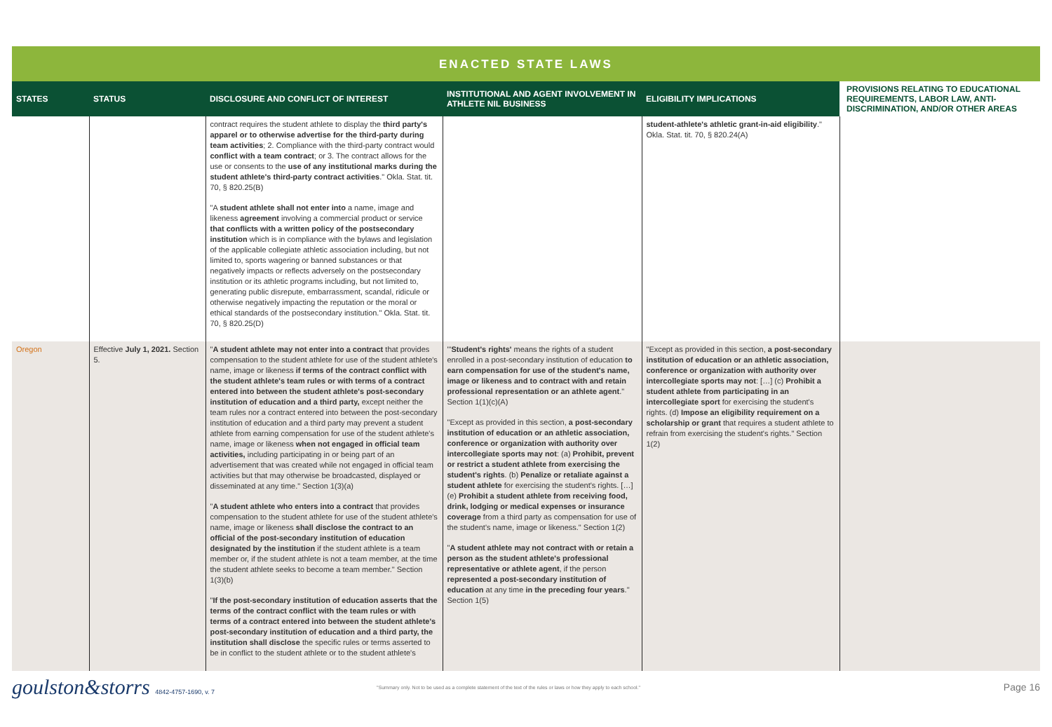ENACTED STATE LAWS
| STATES | STATUS | DISCLOSURE AND CONFLICT OF INTEREST | INSTITUTIONAL AND AGENT INVOLVEMENT IN ATHLETE NIL BUSINESS | ELIGIBILITY IMPLICATIONS | PROVISIONS RELATING TO EDUCATIONAL REQUIREMENTS, LABOR LAW, ANTI-DISCRIMINATION, AND/OR OTHER AREAS |
| --- | --- | --- | --- | --- | --- |
| | | contract requires the student athlete to display the third party's apparel or to otherwise advertise for the third-party during team activities ; 2. Compliance with the third-party contract would conflict with a team contract ; or 3. The contract allows for the use or consents to the use of any institutional marks during the student athlete's third-party contract activities ." Okla. Stat. tit. 70, § 820.25(B) "A student athlete shall not enter into a name, image and likeness agreement involving a commercial product or service that conflicts with a written policy of the postsecondary institution which is in compliance with the bylaws and legislation of the applicable collegiate athletic association including, but not limited to, sports wagering or banned substances or that negatively impacts or reflects adversely on the postsecondary institution or its athletic programs including, but not limited to, generating public disrepute, embarrassment, scandal, ridicule or otherwise negatively impacting the reputation or the moral or ethical standards of the postsecondary institution." Okla. Stat. tit. 70, § 820.25(D) | | student-athlete's athletic grant-in-aid eligibility ." Okla. Stat. tit. 70, § 820.24(A) | |
| Oregon | Effective July 1, 2021. Section 5. | " A student athlete may not enter into a contract that provides compensation to the student athlete for use of the student athlete's name, image or likeness if terms of the contract conflict with the student athlete's team rules or with terms of a contract entered into between the student athlete's post-secondary institution of education and a third party, except neither the team rules nor a contract entered into between the post-secondary institution of education and a third party may prevent a student athlete from earning compensation for use of the student athlete's name, image or likeness when not engaged in official team activities, including participating in or being part of an advertisement that was created while not engaged in official team activities but that may otherwise be broadcasted, displayed or disseminated at any time." Section 1(3)(a) " A student athlete who enters into a contract that provides compensation to the student athlete for use of the student athlete's name, image or likeness shall disclose the contract to an official of the post-secondary institution of education designated by the institution if the student athlete is a team member or, if the student athlete is not a team member, at the time the student athlete seeks to become a team member." Section 1(3)(b) " If the post-secondary institution of education asserts that the terms of the contract conflict with the team rules or with terms of a contract entered into between the student athlete's post-secondary institution of education and a third party, the institution shall disclose the specific rules or terms asserted to be in conflict to the student athlete or to the student athlete's | "' Student's rights' means the rights of a student enrolled in a post-secondary institution of education to earn compensation for use of the student's name, image or likeness and to contract with and retain professional representation or an athlete agent ." Section 1(1)(c)(A) "Except as provided in this section, a post-secondary institution of education or an athletic association, conference or organization with authority over intercollegiate sports may not : (a) Prohibit, prevent or restrict a student athlete from exercising the student's rights . (b) Penalize or retaliate against a student athlete for exercising the student's rights. […] (e) Prohibit a student athlete from receiving food, drink, lodging or medical expenses or insurance coverage from a third party as compensation for use of the student's name, image or likeness." Section 1(2) " A student athlete may not contract with or retain a person as the student athlete's professional representative or athlete agent , if the person represented a post-secondary institution of education at any time in the preceding four years ." Section 1(5) | "Except as provided in this section, a post-secondary institution of education or an athletic association, conference or organization with authority over intercollegiate sports may not : […] (c) Prohibit a student athlete from participating in an intercollegiate sport for exercising the student's rights. (d) Impose an eligibility requirement on a scholarship or grant that requires a student athlete to refrain from exercising the student's rights." Section 1(2) | |
goulston&storrs 4842-4757-1690, v. 7
"Summary only. Not to be used as a complete statement of the text of the rules or laws or how they apply to each school."
Page 16